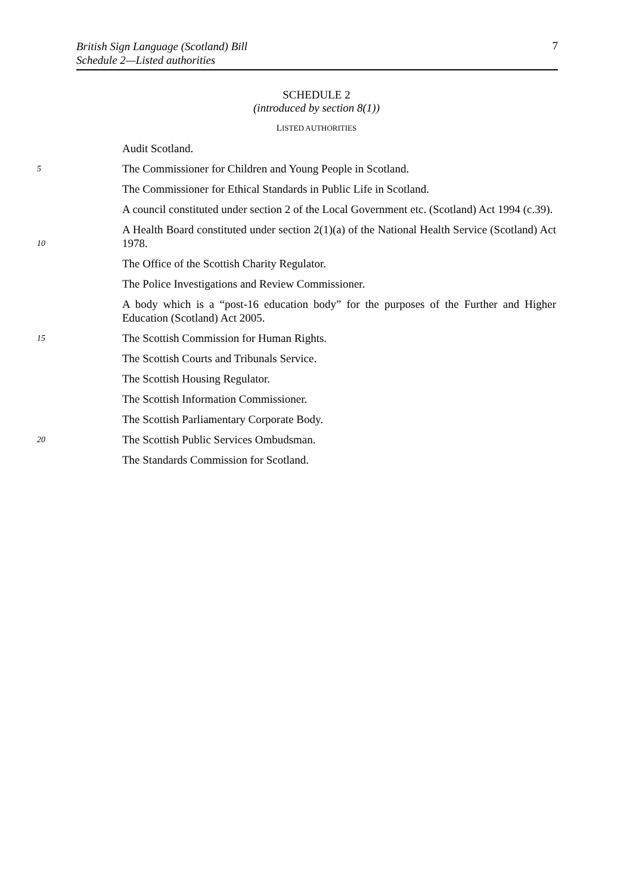British Sign Language (Scotland) Bill
Schedule 2—Listed authorities
7
SCHEDULE 2
(introduced by section 8(1))
LISTED AUTHORITIES
Audit Scotland.
5 The Commissioner for Children and Young People in Scotland.
The Commissioner for Ethical Standards in Public Life in Scotland.
A council constituted under section 2 of the Local Government etc. (Scotland) Act 1994 (c.39).
10 A Health Board constituted under section 2(1)(a) of the National Health Service (Scotland) Act 1978.
The Office of the Scottish Charity Regulator.
The Police Investigations and Review Commissioner.
A body which is a “post-16 education body” for the purposes of the Further and Higher Education (Scotland) Act 2005.
15 The Scottish Commission for Human Rights.
The Scottish Courts and Tribunals Service.
The Scottish Housing Regulator.
The Scottish Information Commissioner.
The Scottish Parliamentary Corporate Body.
20 The Scottish Public Services Ombudsman.
The Standards Commission for Scotland.